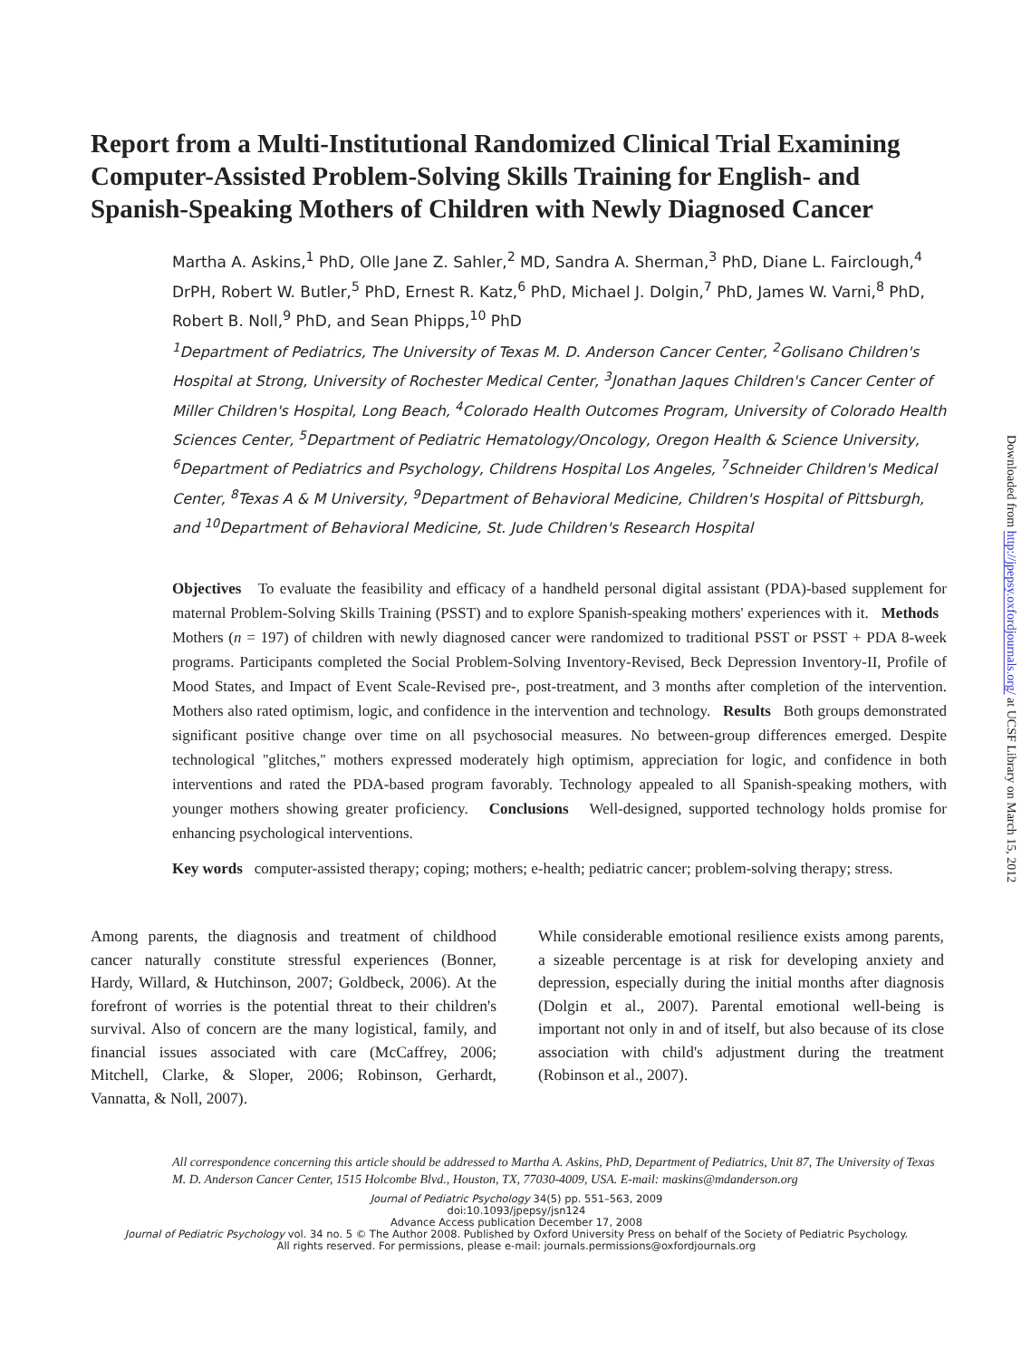Report from a Multi-Institutional Randomized Clinical Trial Examining Computer-Assisted Problem-Solving Skills Training for English- and Spanish-Speaking Mothers of Children with Newly Diagnosed Cancer
Martha A. Askins,<sup>1</sup> PhD, Olle Jane Z. Sahler,<sup>2</sup> MD, Sandra A. Sherman,<sup>3</sup> PhD, Diane L. Fairclough,<sup>4</sup> DrPH, Robert W. Butler,<sup>5</sup> PhD, Ernest R. Katz,<sup>6</sup> PhD, Michael J. Dolgin,<sup>7</sup> PhD, James W. Varni,<sup>8</sup> PhD, Robert B. Noll,<sup>9</sup> PhD, and Sean Phipps,<sup>10</sup> PhD
<sup>1</sup> Department of Pediatrics, The University of Texas M. D. Anderson Cancer Center, <sup>2</sup>Golisano Children's Hospital at Strong, University of Rochester Medical Center, <sup>3</sup>Jonathan Jaques Children's Cancer Center of Miller Children's Hospital, Long Beach, <sup>4</sup>Colorado Health Outcomes Program, University of Colorado Health Sciences Center, <sup>5</sup>Department of Pediatric Hematology/Oncology, Oregon Health & Science University, <sup>6</sup>Department of Pediatrics and Psychology, Childrens Hospital Los Angeles, <sup>7</sup>Schneider Children's Medical Center, <sup>8</sup>Texas A & M University, <sup>9</sup>Department of Behavioral Medicine, Children's Hospital of Pittsburgh, and <sup>10</sup>Department of Behavioral Medicine, St. Jude Children's Research Hospital
Objectives To evaluate the feasibility and efficacy of a handheld personal digital assistant (PDA)-based supplement for maternal Problem-Solving Skills Training (PSST) and to explore Spanish-speaking mothers' experiences with it. Methods Mothers (n = 197) of children with newly diagnosed cancer were randomized to traditional PSST or PSST + PDA 8-week programs. Participants completed the Social Problem-Solving Inventory-Revised, Beck Depression Inventory-II, Profile of Mood States, and Impact of Event Scale-Revised pre-, post-treatment, and 3 months after completion of the intervention. Mothers also rated optimism, logic, and confidence in the intervention and technology. Results Both groups demonstrated significant positive change over time on all psychosocial measures. No between-group differences emerged. Despite technological ''glitches,'' mothers expressed moderately high optimism, appreciation for logic, and confidence in both interventions and rated the PDA-based program favorably. Technology appealed to all Spanish-speaking mothers, with younger mothers showing greater proficiency. Conclusions Well-designed, supported technology holds promise for enhancing psychological interventions.
Key words computer-assisted therapy; coping; mothers; e-health; pediatric cancer; problem-solving therapy; stress.
Among parents, the diagnosis and treatment of childhood cancer naturally constitute stressful experiences (Bonner, Hardy, Willard, & Hutchinson, 2007; Goldbeck, 2006). At the forefront of worries is the potential threat to their children's survival. Also of concern are the many logistical, family, and financial issues associated with care (McCaffrey, 2006; Mitchell, Clarke, & Sloper, 2006; Robinson, Gerhardt, Vannatta, & Noll, 2007).
While considerable emotional resilience exists among parents, a sizeable percentage is at risk for developing anxiety and depression, especially during the initial months after diagnosis (Dolgin et al., 2007). Parental emotional well-being is important not only in and of itself, but also because of its close association with child's adjustment during the treatment (Robinson et al., 2007).
All correspondence concerning this article should be addressed to Martha A. Askins, PhD, Department of Pediatrics, Unit 87, The University of Texas M. D. Anderson Cancer Center, 1515 Holcombe Blvd., Houston, TX, 77030-4009, USA. E-mail: maskins@mdanderson.org
Journal of Pediatric Psychology 34(5) pp. 551–563, 2009
doi:10.1093/jpepsy/jsn124
Advance Access publication December 17, 2008
Journal of Pediatric Psychology vol. 34 no. 5 © The Author 2008. Published by Oxford University Press on behalf of the Society of Pediatric Psychology.
All rights reserved. For permissions, please e-mail: journals.permissions@oxfordjournals.org
Downloaded from http://jpepsy.oxfordjournals.org/ at UCSF Library on March 15, 2012